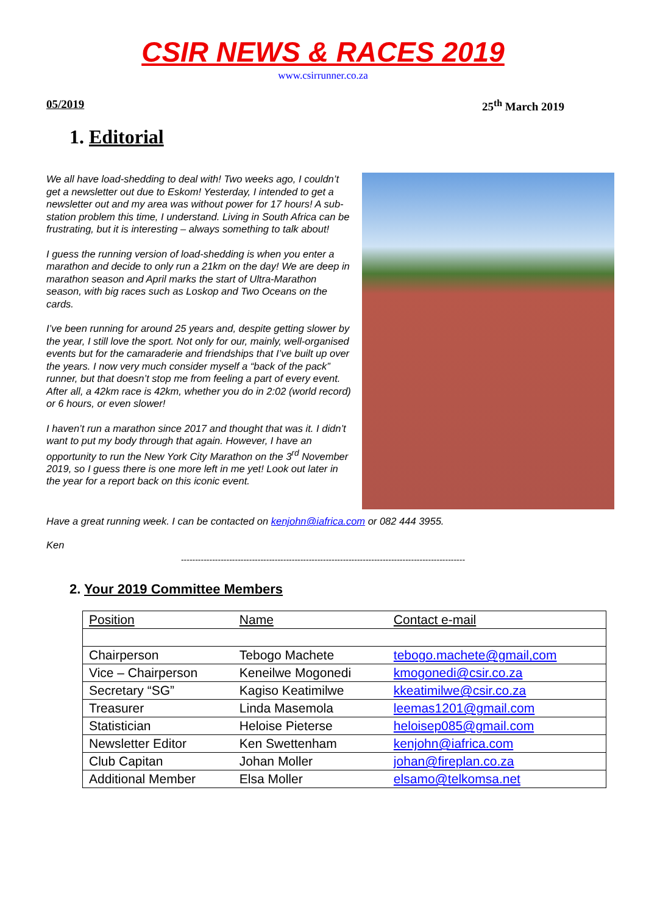CSIR NEWS & RACES 2019
www.csirrunner.co.za
05/2019 25<sup>th</sup> March 2019
1. Editorial
We all have load-shedding to deal with! Two weeks ago, I couldn’t get a newsletter out due to Eskom! Yesterday, I intended to get a newsletter out and my area was without power for 17 hours! A sub-station problem this time, I understand. Living in South Africa can be frustrating, but it is interesting – always something to talk about!
I guess the running version of load-shedding is when you enter a marathon and decide to only run a 21km on the day! We are deep in marathon season and April marks the start of Ultra-Marathon season, with big races such as Loskop and Two Oceans on the cards.
I’ve been running for around 25 years and, despite getting slower by the year, I still love the sport. Not only for our, mainly, well-organised events but for the camaraderie and friendships that I’ve built up over the years. I now very much consider myself a “back of the pack” runner, but that doesn’t stop me from feeling a part of every event. After all, a 42km race is 42km, whether you do in 2:02 (world record) or 6 hours, or even slower!
I haven’t run a marathon since 2017 and thought that was it. I didn’t want to put my body through that again. However, I have an opportunity to run the New York City Marathon on the 3<sup>rd</sup> November 2019, so I guess there is one more left in me yet! Look out later in the year for a report back on this iconic event.
Have a great running week. I can be contacted on kenjohn@iafrica.com or 082 444 3955.
Ken
----------------------------------------------------------------------------------------------------
2. Your 2019 Committee Members
| Position | Name | Contact e-mail |
| Chairperson | Tebogo Machete | tebogo.machete@gmail,com |
| Vice – Chairperson | Keneilwe Mogonedi | kmogonedi@csir.co.za |
| Secretary “SG” | Kagiso Keatimilwe | kkeatimilwe@csir.co.za |
| Treasurer | Linda Masemola | leemas1201@gmail.com |
| Statistician | Heloise Pieterse | heloisep085@gmail.com |
| Newsletter Editor | Ken Swettenham | kenjohn@iafrica.com |
| Club Capitan | Johan Moller | johan@fireplan.co.za |
| Additional Member | Elsa Moller | elsamo@telkomsa.net |